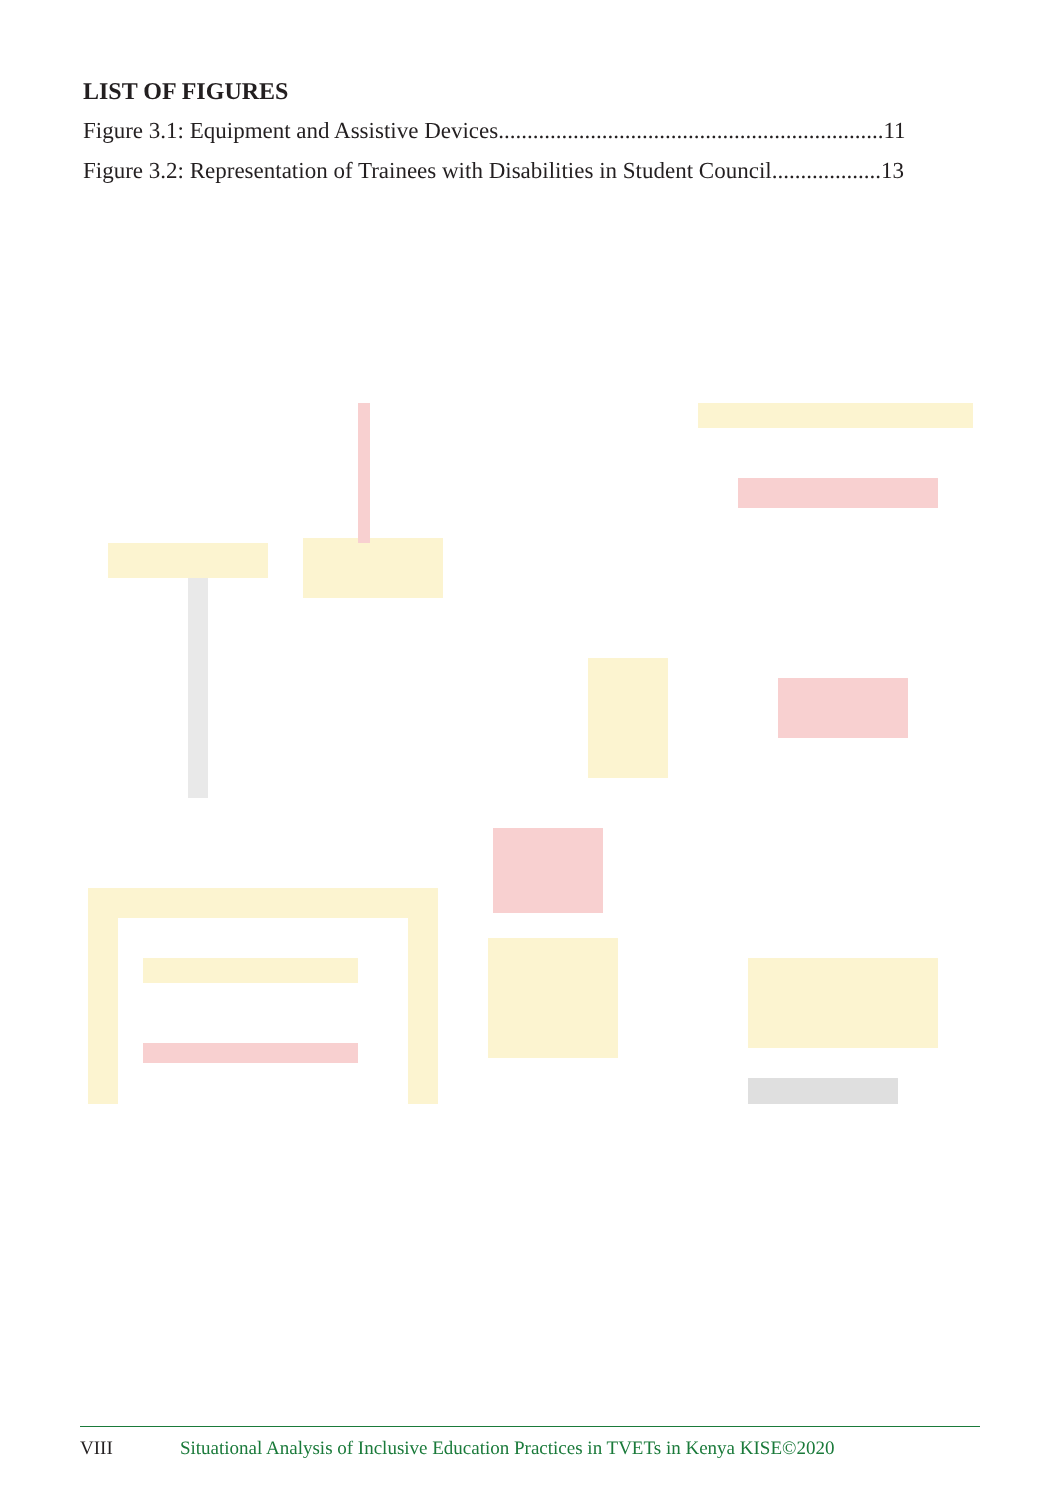LIST OF FIGURES
Figure 3.1: Equipment and Assistive Devices...................................................................11
Figure 3.2: Representation of Trainees with Disabilities in Student Council...................13
VIII Situational Analysis of Inclusive Education Practices in TVETs in Kenya KISE©2020